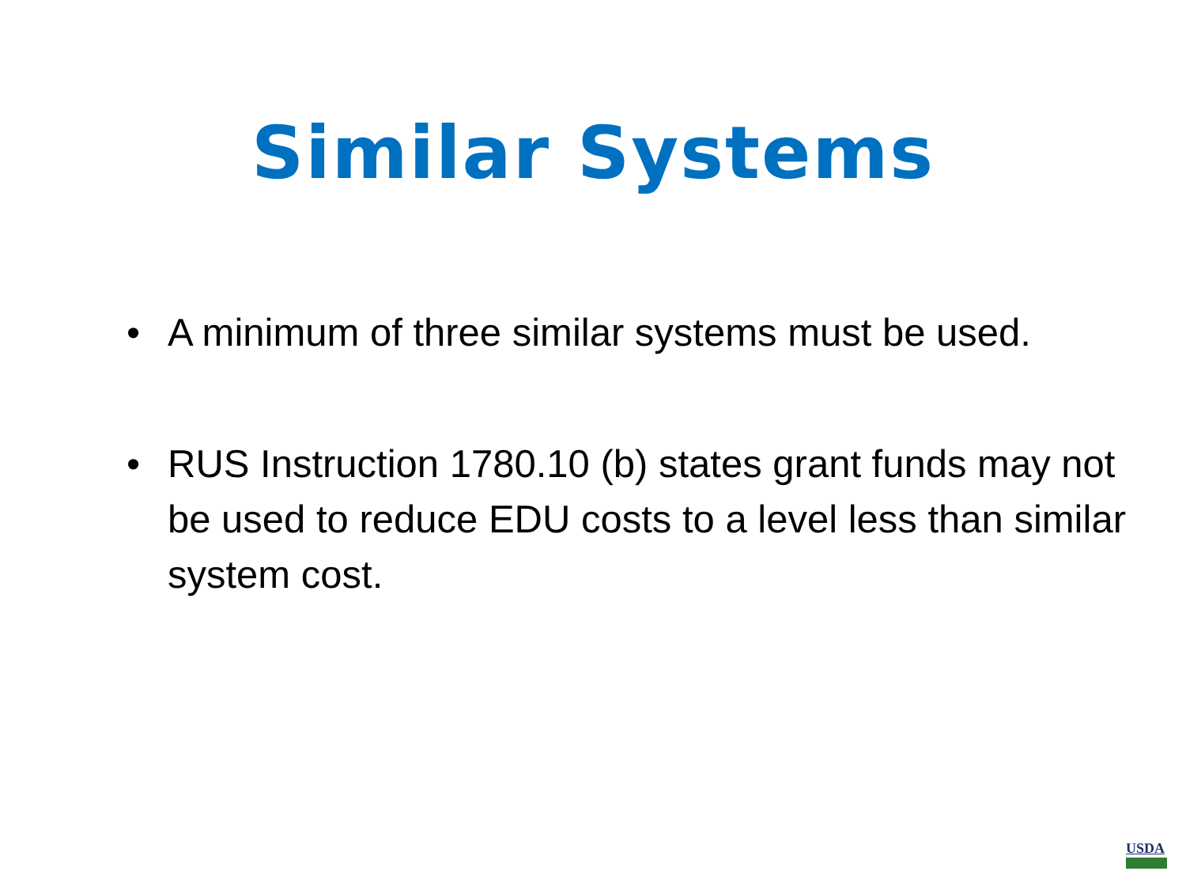Similar Systems
• A minimum of three similar systems must be used.
• RUS Instruction 1780.10 (b) states grant funds may not be used to reduce EDU costs to a level less than similar system cost.
USDA